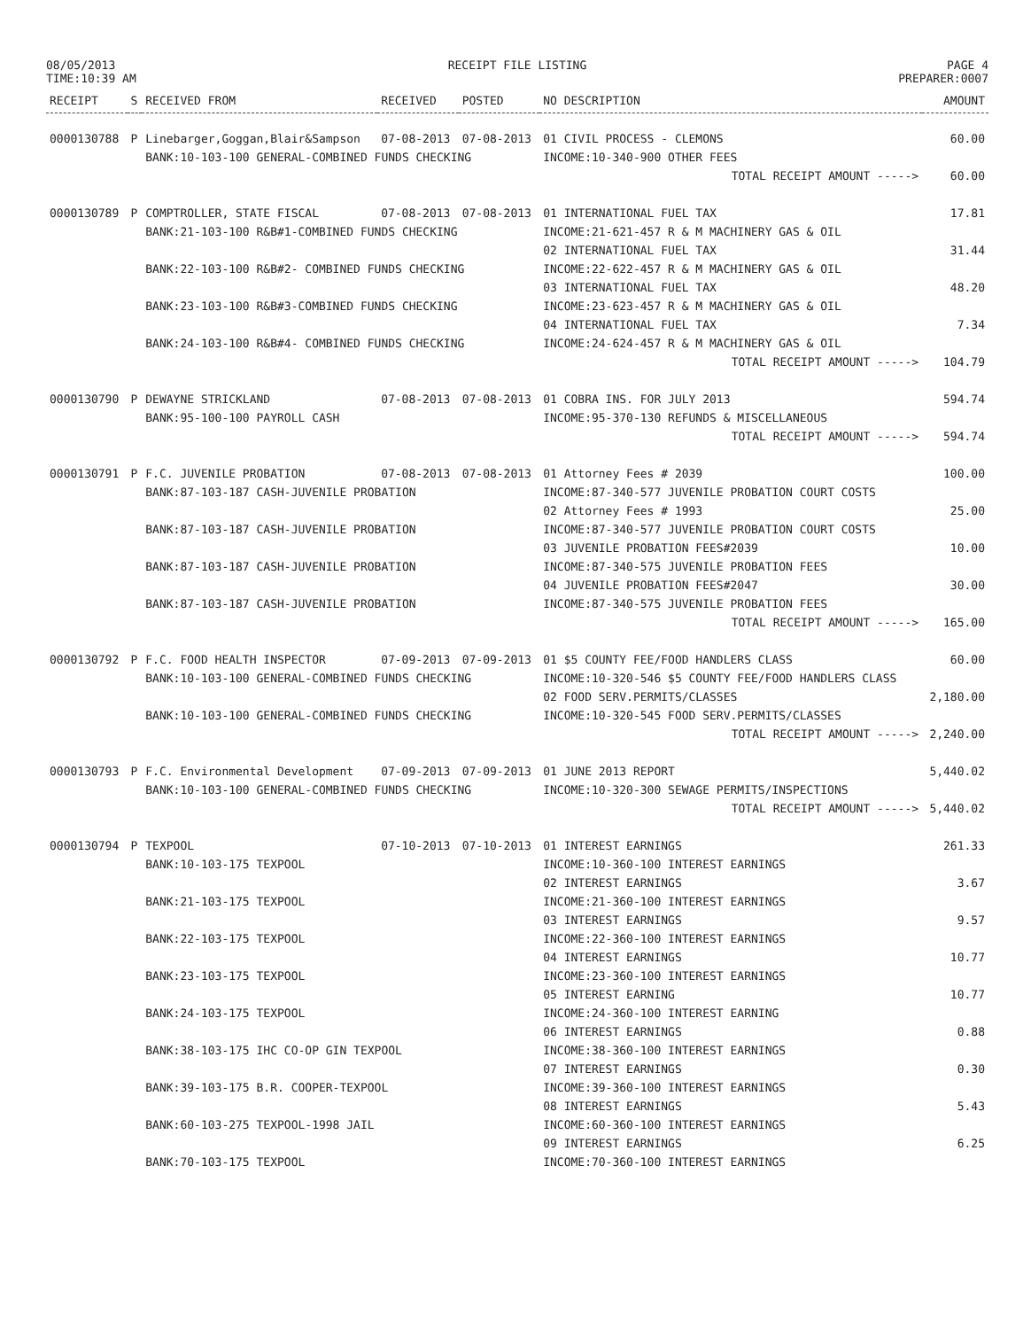08/05/2013
TIME:10:39 AM
RECEIPT FILE LISTING PAGE 4
PREPARER:0007
| RECEIPT | S | RECEIVED FROM | RECEIVED | POSTED | NO DESCRIPTION | AMOUNT |
| --- | --- | --- | --- | --- | --- | --- |
| 0000130788 | P | Linebarger,Goggan,Blair&Sampson | 07-08-2013 | 07-08-2013 | 01 CIVIL PROCESS - CLEMONS | 60.00 |
| | | BANK:10-103-100 GENERAL-COMBINED FUNDS CHECKING | | | INCOME:10-340-900 OTHER FEES | |
| | | | | | TOTAL RECEIPT AMOUNT -----> | 60.00 |
| 0000130789 | P | COMPTROLLER, STATE FISCAL | 07-08-2013 | 07-08-2013 | 01 INTERNATIONAL FUEL TAX | 17.81 |
| | | BANK:21-103-100 R&B#1-COMBINED FUNDS CHECKING | | | INCOME:21-621-457 R & M MACHINERY GAS & OIL | |
| | | | | | 02 INTERNATIONAL FUEL TAX | 31.44 |
| | | BANK:22-103-100 R&B#2- COMBINED FUNDS CHECKING | | | INCOME:22-622-457 R & M MACHINERY GAS & OIL | |
| | | | | | 03 INTERNATIONAL FUEL TAX | 48.20 |
| | | BANK:23-103-100 R&B#3-COMBINED FUNDS CHECKING | | | INCOME:23-623-457 R & M MACHINERY GAS & OIL | |
| | | | | | 04 INTERNATIONAL FUEL TAX | 7.34 |
| | | BANK:24-103-100 R&B#4- COMBINED FUNDS CHECKING | | | INCOME:24-624-457 R & M MACHINERY GAS & OIL | |
| | | | | | TOTAL RECEIPT AMOUNT -----> | 104.79 |
| 0000130790 | P | DEWAYNE STRICKLAND | 07-08-2013 | 07-08-2013 | 01 COBRA INS. FOR JULY 2013 | 594.74 |
| | | BANK:95-100-100 PAYROLL CASH | | | INCOME:95-370-130 REFUNDS & MISCELLANEOUS | |
| | | | | | TOTAL RECEIPT AMOUNT -----> | 594.74 |
| 0000130791 | P | F.C. JUVENILE PROBATION | 07-08-2013 | 07-08-2013 | 01 Attorney Fees # 2039 | 100.00 |
| | | BANK:87-103-187 CASH-JUVENILE PROBATION | | | INCOME:87-340-577 JUVENILE PROBATION COURT COSTS | |
| | | | | | 02 Attorney Fees # 1993 | 25.00 |
| | | BANK:87-103-187 CASH-JUVENILE PROBATION | | | INCOME:87-340-577 JUVENILE PROBATION COURT COSTS | |
| | | | | | 03 JUVENILE PROBATION FEES#2039 | 10.00 |
| | | BANK:87-103-187 CASH-JUVENILE PROBATION | | | INCOME:87-340-575 JUVENILE PROBATION FEES | |
| | | | | | 04 JUVENILE PROBATION FEES#2047 | 30.00 |
| | | BANK:87-103-187 CASH-JUVENILE PROBATION | | | INCOME:87-340-575 JUVENILE PROBATION FEES | |
| | | | | | TOTAL RECEIPT AMOUNT -----> | 165.00 |
| 0000130792 | P | F.C. FOOD HEALTH INSPECTOR | 07-09-2013 | 07-09-2013 | 01 $5 COUNTY FEE/FOOD HANDLERS CLASS | 60.00 |
| | | BANK:10-103-100 GENERAL-COMBINED FUNDS CHECKING | | | INCOME:10-320-546 $5 COUNTY FEE/FOOD HANDLERS CLASS | |
| | | | | | 02 FOOD SERV.PERMITS/CLASSES | 2,180.00 |
| | | BANK:10-103-100 GENERAL-COMBINED FUNDS CHECKING | | | INCOME:10-320-545 FOOD SERV.PERMITS/CLASSES | |
| | | | | | TOTAL RECEIPT AMOUNT -----> | 2,240.00 |
| 0000130793 | P | F.C. Environmental Development | 07-09-2013 | 07-09-2013 | 01 JUNE 2013 REPORT | 5,440.02 |
| | | BANK:10-103-100 GENERAL-COMBINED FUNDS CHECKING | | | INCOME:10-320-300 SEWAGE PERMITS/INSPECTIONS | |
| | | | | | TOTAL RECEIPT AMOUNT -----> | 5,440.02 |
| 0000130794 | P | TEXPOOL | 07-10-2013 | 07-10-2013 | 01 INTEREST EARNINGS | 261.33 |
| | | BANK:10-103-175 TEXPOOL | | | INCOME:10-360-100 INTEREST EARNINGS | |
| | | | | | 02 INTEREST EARNINGS | 3.67 |
| | | BANK:21-103-175 TEXPOOL | | | INCOME:21-360-100 INTEREST EARNINGS | |
| | | | | | 03 INTEREST EARNINGS | 9.57 |
| | | BANK:22-103-175 TEXPOOL | | | INCOME:22-360-100 INTEREST EARNINGS | |
| | | | | | 04 INTEREST EARNINGS | 10.77 |
| | | BANK:23-103-175 TEXPOOL | | | INCOME:23-360-100 INTEREST EARNINGS | |
| | | | | | 05 INTEREST EARNING | 10.77 |
| | | BANK:24-103-175 TEXPOOL | | | INCOME:24-360-100 INTEREST EARNING | |
| | | | | | 06 INTEREST EARNINGS | 0.88 |
| | | BANK:38-103-175 IHC CO-OP GIN TEXPOOL | | | INCOME:38-360-100 INTEREST EARNINGS | |
| | | | | | 07 INTEREST EARNINGS | 0.30 |
| | | BANK:39-103-175 B.R. COOPER-TEXPOOL | | | INCOME:39-360-100 INTEREST EARNINGS | |
| | | | | | 08 INTEREST EARNINGS | 5.43 |
| | | BANK:60-103-275 TEXPOOL-1998 JAIL | | | INCOME:60-360-100 INTEREST EARNINGS | |
| | | | | | 09 INTEREST EARNINGS | 6.25 |
| | | BANK:70-103-175 TEXPOOL | | | INCOME:70-360-100 INTEREST EARNINGS | |